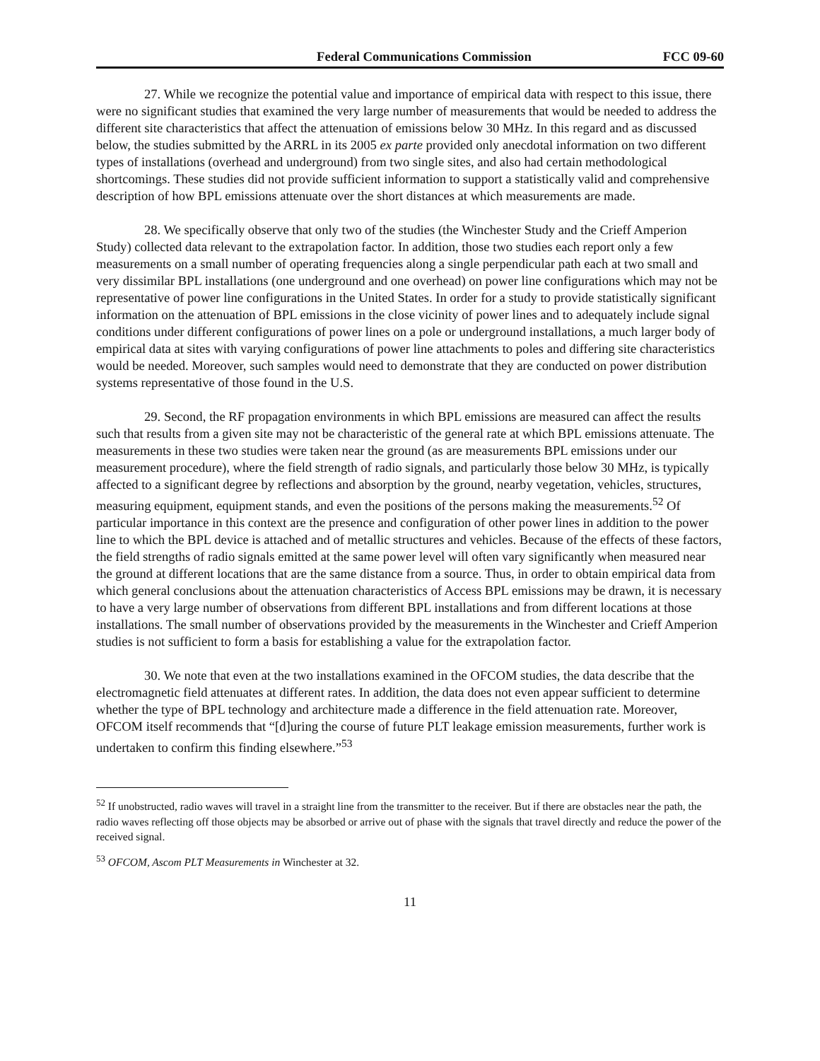Federal Communications Commission FCC 09-60
27. While we recognize the potential value and importance of empirical data with respect to this issue, there were no significant studies that examined the very large number of measurements that would be needed to address the different site characteristics that affect the attenuation of emissions below 30 MHz. In this regard and as discussed below, the studies submitted by the ARRL in its 2005 ex parte provided only anecdotal information on two different types of installations (overhead and underground) from two single sites, and also had certain methodological shortcomings. These studies did not provide sufficient information to support a statistically valid and comprehensive description of how BPL emissions attenuate over the short distances at which measurements are made.
28. We specifically observe that only two of the studies (the Winchester Study and the Crieff Amperion Study) collected data relevant to the extrapolation factor. In addition, those two studies each report only a few measurements on a small number of operating frequencies along a single perpendicular path each at two small and very dissimilar BPL installations (one underground and one overhead) on power line configurations which may not be representative of power line configurations in the United States. In order for a study to provide statistically significant information on the attenuation of BPL emissions in the close vicinity of power lines and to adequately include signal conditions under different configurations of power lines on a pole or underground installations, a much larger body of empirical data at sites with varying configurations of power line attachments to poles and differing site characteristics would be needed. Moreover, such samples would need to demonstrate that they are conducted on power distribution systems representative of those found in the U.S.
29. Second, the RF propagation environments in which BPL emissions are measured can affect the results such that results from a given site may not be characteristic of the general rate at which BPL emissions attenuate. The measurements in these two studies were taken near the ground (as are measurements BPL emissions under our measurement procedure), where the field strength of radio signals, and particularly those below 30 MHz, is typically affected to a significant degree by reflections and absorption by the ground, nearby vegetation, vehicles, structures, measuring equipment, equipment stands, and even the positions of the persons making the measurements.<sup>52</sup> Of particular importance in this context are the presence and configuration of other power lines in addition to the power line to which the BPL device is attached and of metallic structures and vehicles. Because of the effects of these factors, the field strengths of radio signals emitted at the same power level will often vary significantly when measured near the ground at different locations that are the same distance from a source. Thus, in order to obtain empirical data from which general conclusions about the attenuation characteristics of Access BPL emissions may be drawn, it is necessary to have a very large number of observations from different BPL installations and from different locations at those installations. The small number of observations provided by the measurements in the Winchester and Crieff Amperion studies is not sufficient to form a basis for establishing a value for the extrapolation factor.
30. We note that even at the two installations examined in the OFCOM studies, the data describe that the electromagnetic field attenuates at different rates. In addition, the data does not even appear sufficient to determine whether the type of BPL technology and architecture made a difference in the field attenuation rate. Moreover, OFCOM itself recommends that “[d]uring the course of future PLT leakage emission measurements, further work is undertaken to confirm this finding elsewhere.”<sup>53</sup>
<sup>52</sup> If unobstructed, radio waves will travel in a straight line from the transmitter to the receiver. But if there are obstacles near the path, the radio waves reflecting off those objects may be absorbed or arrive out of phase with the signals that travel directly and reduce the power of the received signal.
<sup>53</sup> OFCOM, Ascom PLT Measurements in Winchester at 32.
11